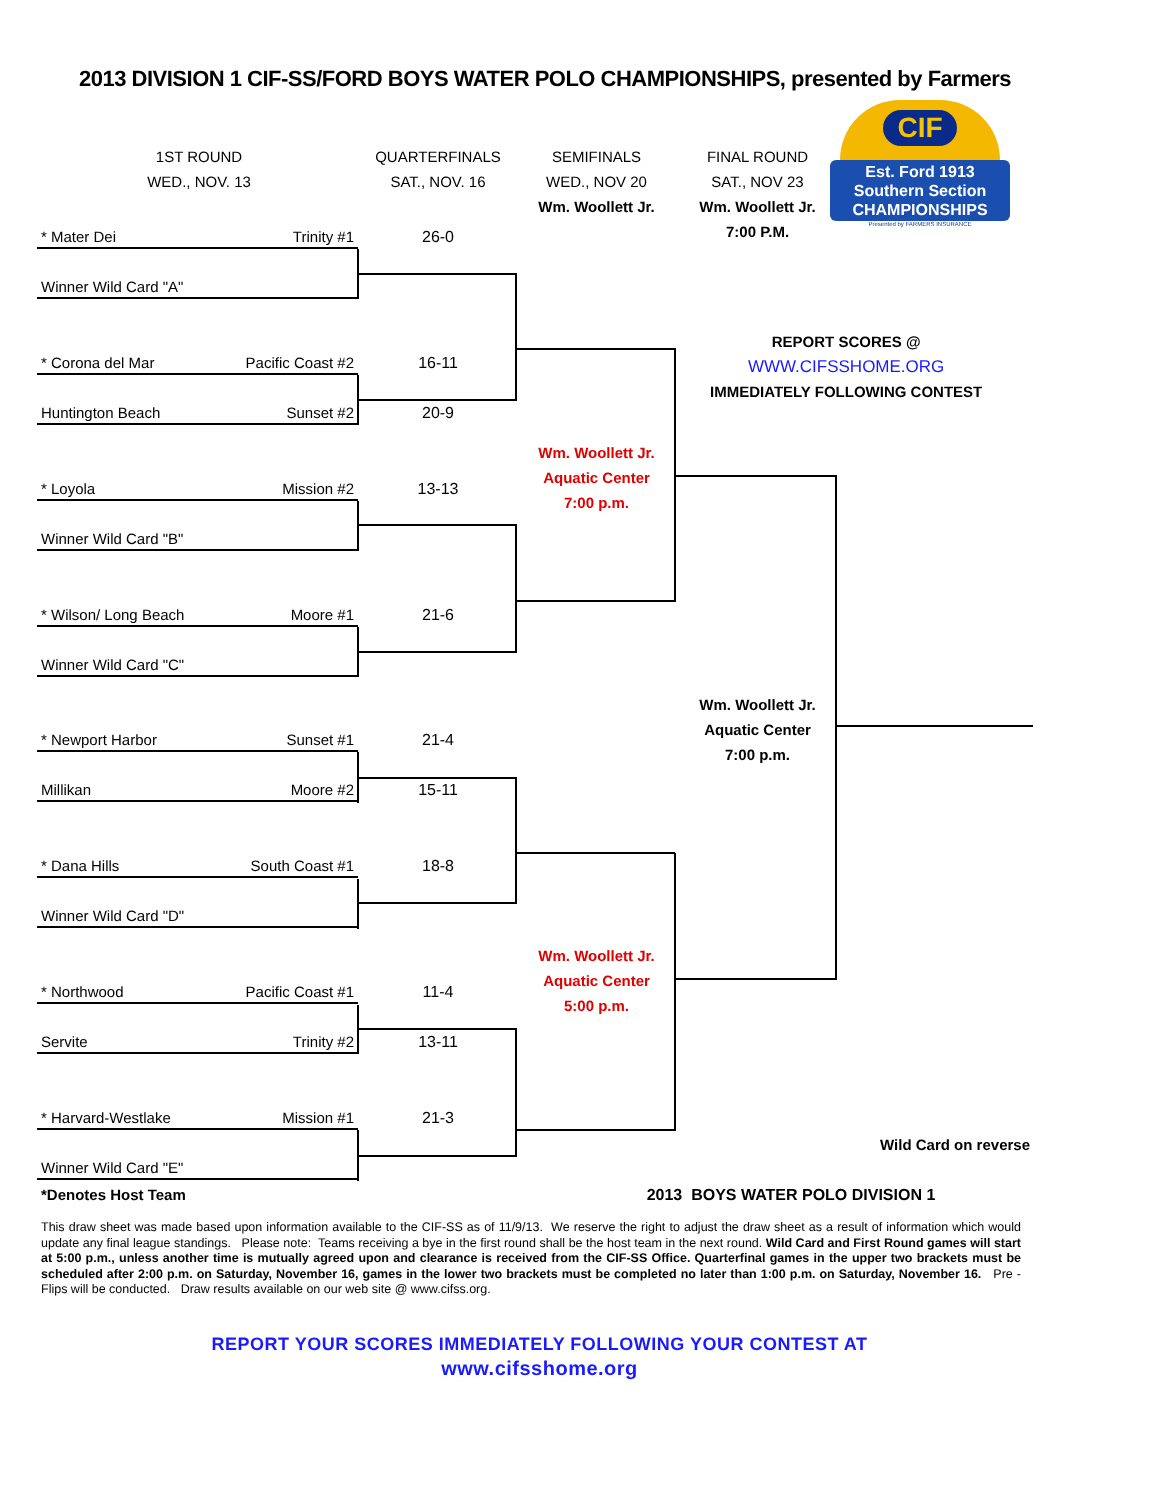2013 DIVISION 1 CIF-SS/FORD BOYS WATER POLO CHAMPIONSHIPS, presented by Farmers
1ST ROUND
WED., NOV. 13
QUARTERFINALS
SAT., NOV. 16
SEMIFINALS
WED., NOV 20
Wm. Woollett Jr.
FINAL ROUND
SAT., NOV 23
Wm. Woollett Jr.
7:00 P.M.
CIF
Est. Ford 1913
Southern Section
CHAMPIONSHIPS
Presented by FARMERS INSURANCE
* Mater Dei Trinity #1 26-0
Winner Wild Card "A"
REPORT SCORES @
WWW.CIFSSHOME.ORG
IMMEDIATELY FOLLOWING CONTEST
* Corona del Mar Pacific Coast #2 16-11
Huntington Beach Sunset #2 20-9
Wm. Woollett Jr.
Aquatic Center
7:00 p.m.
* Loyola Mission #2 13-13
Winner Wild Card "B"
* Wilson/ Long Beach Moore #1 21-6
Winner Wild Card "C"
Wm. Woollett Jr.
Aquatic Center
7:00 p.m.
* Newport Harbor Sunset #1 21-4
Millikan Moore #2 15-11
* Dana Hills South Coast #1 18-8
Winner Wild Card "D"
Wm. Woollett Jr.
Aquatic Center
5:00 p.m.
* Northwood Pacific Coast #1 11-4
Servite Trinity #2 13-11
* Harvard-Westlake Mission #1 21-3
Wild Card on reverse
Winner Wild Card "E"
*Denotes Host Team 2013 BOYS WATER POLO DIVISION 1
This draw sheet was made based upon information available to the CIF-SS as of 11/9/13. We reserve the right to adjust the draw sheet as a result of information which would update any final league standings. Please note: Teams receiving a bye in the first round shall be the host team in the next round. Wild Card and First Round games will start at 5:00 p.m., unless another time is mutually agreed upon and clearance is received from the CIF-SS Office. Quarterfinal games in the upper two brackets must be scheduled after 2:00 p.m. on Saturday, November 16, games in the lower two brackets must be completed no later than 1:00 p.m. on Saturday, November 16. Pre -Flips will be conducted. Draw results available on our web site @ www.cifss.org.
REPORT YOUR SCORES IMMEDIATELY FOLLOWING YOUR CONTEST AT
www.cifsshome.org